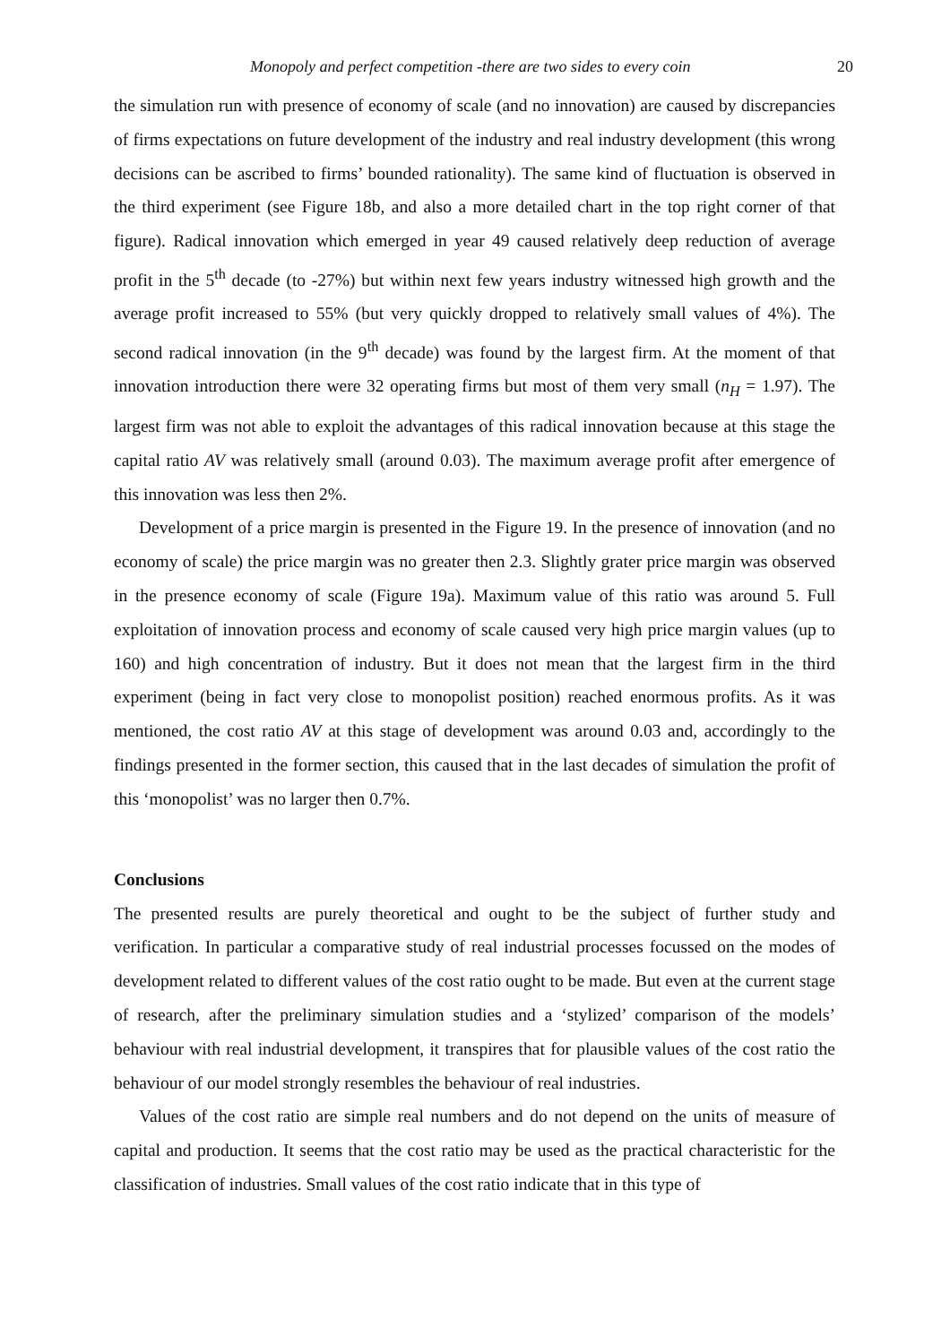Monopoly and perfect competition -there are two sides to every coin 20
the simulation run with presence of economy of scale (and no innovation) are caused by discrepancies of firms expectations on future development of the industry and real industry development (this wrong decisions can be ascribed to firms’ bounded rationality). The same kind of fluctuation is observed in the third experiment (see Figure 18b, and also a more detailed chart in the top right corner of that figure). Radical innovation which emerged in year 49 caused relatively deep reduction of average profit in the 5<sup>th</sup> decade (to -27%) but within next few years industry witnessed high growth and the average profit increased to 55% (but very quickly dropped to relatively small values of 4%). The second radical innovation (in the 9<sup>th</sup> decade) was found by the largest firm. At the moment of that innovation introduction there were 32 operating firms but most of them very small (n<sub>H</sub> = 1.97). The largest firm was not able to exploit the advantages of this radical innovation because at this stage the capital ratio AV was relatively small (around 0.03). The maximum average profit after emergence of this innovation was less then 2%.
Development of a price margin is presented in the Figure 19. In the presence of innovation (and no economy of scale) the price margin was no greater then 2.3. Slightly grater price margin was observed in the presence economy of scale (Figure 19a). Maximum value of this ratio was around 5. Full exploitation of innovation process and economy of scale caused very high price margin values (up to 160) and high concentration of industry. But it does not mean that the largest firm in the third experiment (being in fact very close to monopolist position) reached enormous profits. As it was mentioned, the cost ratio AV at this stage of development was around 0.03 and, accordingly to the findings presented in the former section, this caused that in the last decades of simulation the profit of this ‘monopolist’ was no larger then 0.7%.
Conclusions
The presented results are purely theoretical and ought to be the subject of further study and verification. In particular a comparative study of real industrial processes focussed on the modes of development related to different values of the cost ratio ought to be made. But even at the current stage of research, after the preliminary simulation studies and a ‘stylized’ comparison of the models’ behaviour with real industrial development, it transpires that for plausible values of the cost ratio the behaviour of our model strongly resembles the behaviour of real industries.
Values of the cost ratio are simple real numbers and do not depend on the units of measure of capital and production. It seems that the cost ratio may be used as the practical characteristic for the classification of industries. Small values of the cost ratio indicate that in this type of